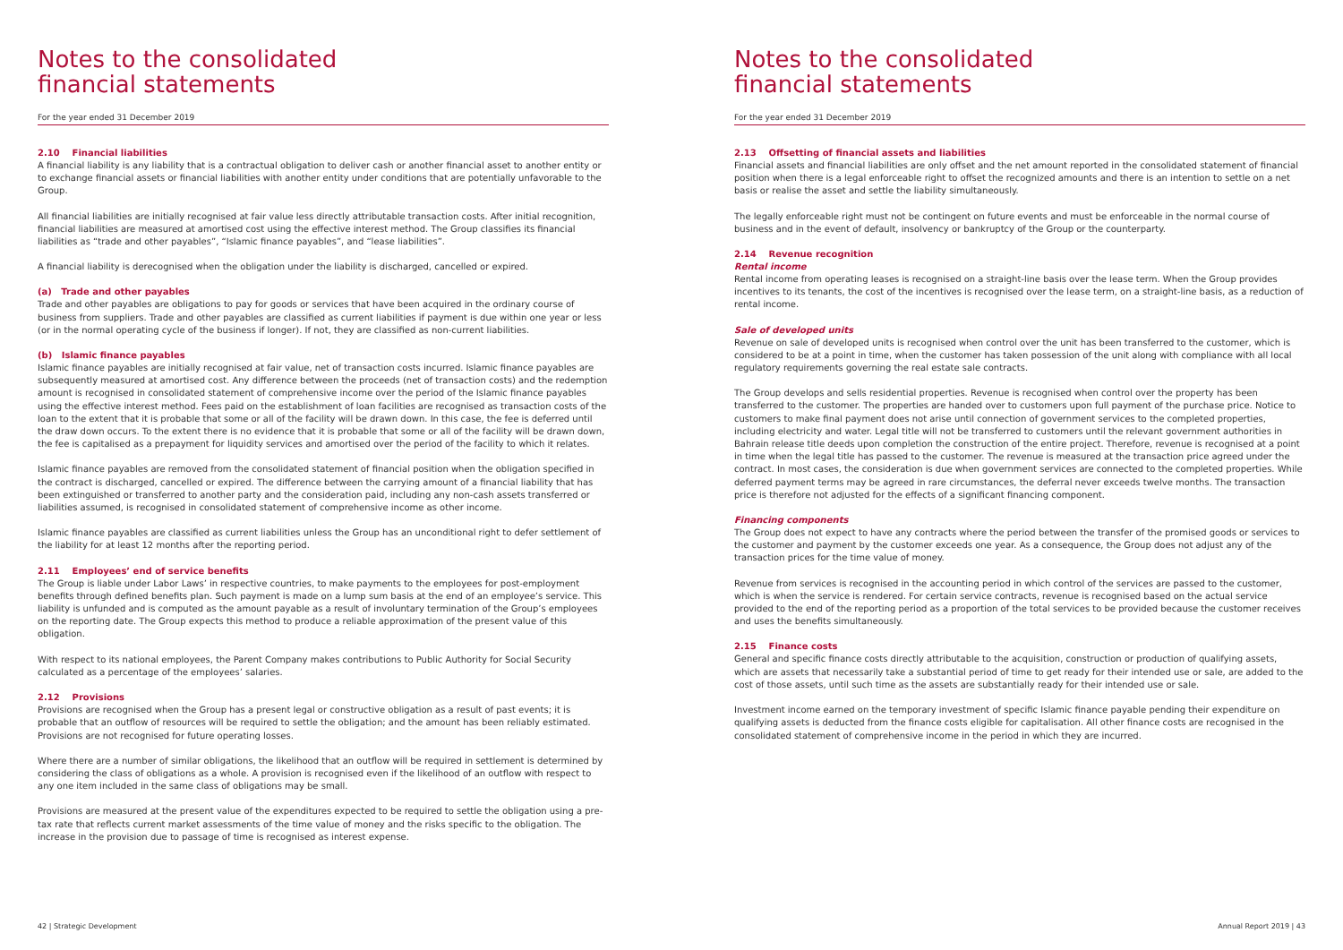Notes to the consolidated
financial statements
For the year ended 31 December 2019
2.10 Financial liabilities
A financial liability is any liability that is a contractual obligation to deliver cash or another financial asset to another entity or to exchange financial assets or financial liabilities with another entity under conditions that are potentially unfavorable to the Group.
All financial liabilities are initially recognised at fair value less directly attributable transaction costs. After initial recognition, financial liabilities are measured at amortised cost using the effective interest method. The Group classifies its financial liabilities as “trade and other payables”, “Islamic finance payables”, and “lease liabilities”.
A financial liability is derecognised when the obligation under the liability is discharged, cancelled or expired.
(a) Trade and other payables
Trade and other payables are obligations to pay for goods or services that have been acquired in the ordinary course of business from suppliers. Trade and other payables are classified as current liabilities if payment is due within one year or less (or in the normal operating cycle of the business if longer). If not, they are classified as non-current liabilities.
(b) Islamic finance payables
Islamic finance payables are initially recognised at fair value, net of transaction costs incurred. Islamic finance payables are subsequently measured at amortised cost. Any difference between the proceeds (net of transaction costs) and the redemption amount is recognised in consolidated statement of comprehensive income over the period of the Islamic finance payables using the effective interest method. Fees paid on the establishment of loan facilities are recognised as transaction costs of the loan to the extent that it is probable that some or all of the facility will be drawn down. In this case, the fee is deferred until the draw down occurs. To the extent there is no evidence that it is probable that some or all of the facility will be drawn down, the fee is capitalised as a prepayment for liquidity services and amortised over the period of the facility to which it relates.
Islamic finance payables are removed from the consolidated statement of financial position when the obligation specified in the contract is discharged, cancelled or expired. The difference between the carrying amount of a financial liability that has been extinguished or transferred to another party and the consideration paid, including any non-cash assets transferred or liabilities assumed, is recognised in consolidated statement of comprehensive income as other income.
Islamic finance payables are classified as current liabilities unless the Group has an unconditional right to defer settlement of the liability for at least 12 months after the reporting period.
2.11 Employees’ end of service benefits
The Group is liable under Labor Laws’ in respective countries, to make payments to the employees for post-employment benefits through defined benefits plan. Such payment is made on a lump sum basis at the end of an employee’s service. This liability is unfunded and is computed as the amount payable as a result of involuntary termination of the Group’s employees on the reporting date. The Group expects this method to produce a reliable approximation of the present value of this obligation.
With respect to its national employees, the Parent Company makes contributions to Public Authority for Social Security calculated as a percentage of the employees’ salaries.
2.12 Provisions
Provisions are recognised when the Group has a present legal or constructive obligation as a result of past events; it is probable that an outflow of resources will be required to settle the obligation; and the amount has been reliably estimated. Provisions are not recognised for future operating losses.
Where there are a number of similar obligations, the likelihood that an outflow will be required in settlement is determined by considering the class of obligations as a whole. A provision is recognised even if the likelihood of an outflow with respect to any one item included in the same class of obligations may be small.
Provisions are measured at the present value of the expenditures expected to be required to settle the obligation using a pre-tax rate that reflects current market assessments of the time value of money and the risks specific to the obligation. The increase in the provision due to passage of time is recognised as interest expense.
42 | Strategic Development
Notes to the consolidated
financial statements
For the year ended 31 December 2019
2.13 Offsetting of financial assets and liabilities
Financial assets and financial liabilities are only offset and the net amount reported in the consolidated statement of financial position when there is a legal enforceable right to offset the recognized amounts and there is an intention to settle on a net basis or realise the asset and settle the liability simultaneously.
The legally enforceable right must not be contingent on future events and must be enforceable in the normal course of business and in the event of default, insolvency or bankruptcy of the Group or the counterparty.
2.14 Revenue recognition
Rental income
Rental income from operating leases is recognised on a straight-line basis over the lease term. When the Group provides incentives to its tenants, the cost of the incentives is recognised over the lease term, on a straight-line basis, as a reduction of rental income.
Sale of developed units
Revenue on sale of developed units is recognised when control over the unit has been transferred to the customer, which is considered to be at a point in time, when the customer has taken possession of the unit along with compliance with all local regulatory requirements governing the real estate sale contracts.
The Group develops and sells residential properties. Revenue is recognised when control over the property has been transferred to the customer. The properties are handed over to customers upon full payment of the purchase price. Notice to customers to make final payment does not arise until connection of government services to the completed properties, including electricity and water. Legal title will not be transferred to customers until the relevant government authorities in Bahrain release title deeds upon completion the construction of the entire project. Therefore, revenue is recognised at a point in time when the legal title has passed to the customer. The revenue is measured at the transaction price agreed under the contract. In most cases, the consideration is due when government services are connected to the completed properties. While deferred payment terms may be agreed in rare circumstances, the deferral never exceeds twelve months. The transaction price is therefore not adjusted for the effects of a significant financing component.
Financing components
The Group does not expect to have any contracts where the period between the transfer of the promised goods or services to the customer and payment by the customer exceeds one year. As a consequence, the Group does not adjust any of the transaction prices for the time value of money.
Revenue from services is recognised in the accounting period in which control of the services are passed to the customer, which is when the service is rendered. For certain service contracts, revenue is recognised based on the actual service provided to the end of the reporting period as a proportion of the total services to be provided because the customer receives and uses the benefits simultaneously.
2.15 Finance costs
General and specific finance costs directly attributable to the acquisition, construction or production of qualifying assets, which are assets that necessarily take a substantial period of time to get ready for their intended use or sale, are added to the cost of those assets, until such time as the assets are substantially ready for their intended use or sale.
Investment income earned on the temporary investment of specific Islamic finance payable pending their expenditure on qualifying assets is deducted from the finance costs eligible for capitalisation. All other finance costs are recognised in the consolidated statement of comprehensive income in the period in which they are incurred.
Annual Report 2019 | 43